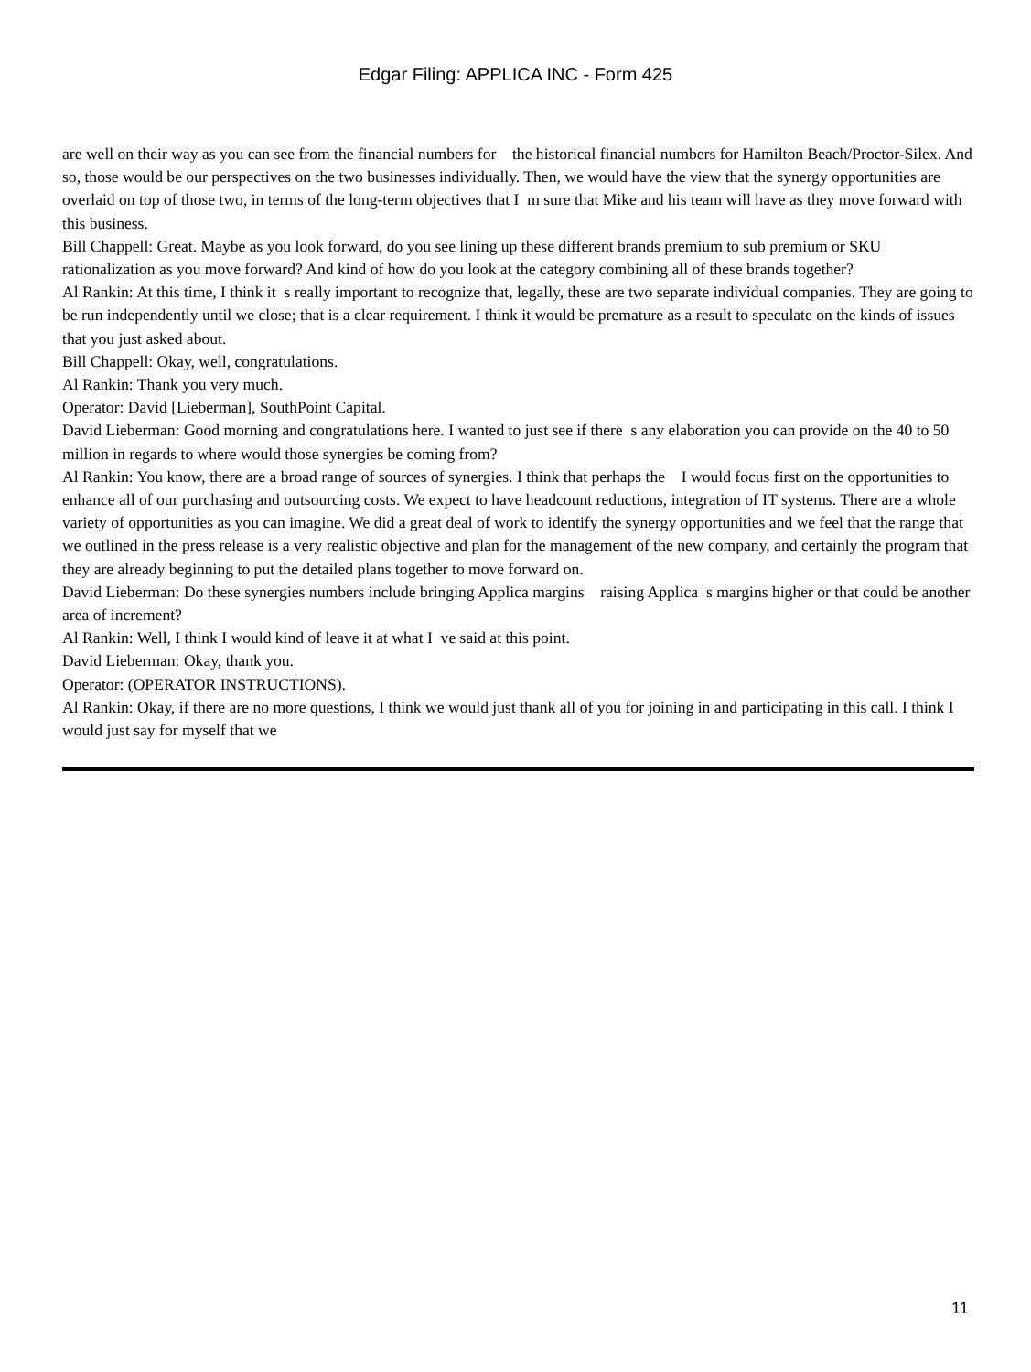Edgar Filing: APPLICA INC - Form 425
are well on their way as you can see from the financial numbers for the historical financial numbers for Hamilton Beach/Proctor-Silex. And so, those would be our perspectives on the two businesses individually. Then, we would have the view that the synergy opportunities are overlaid on top of those two, in terms of the long-term objectives that I m sure that Mike and his team will have as they move forward with this business.
Bill Chappell: Great. Maybe as you look forward, do you see lining up these different brands premium to sub premium or SKU rationalization as you move forward? And kind of how do you look at the category combining all of these brands together?
Al Rankin: At this time, I think it s really important to recognize that, legally, these are two separate individual companies. They are going to be run independently until we close; that is a clear requirement. I think it would be premature as a result to speculate on the kinds of issues that you just asked about.
Bill Chappell: Okay, well, congratulations.
Al Rankin: Thank you very much.
Operator: David [Lieberman], SouthPoint Capital.
David Lieberman: Good morning and congratulations here. I wanted to just see if there s any elaboration you can provide on the 40 to 50 million in regards to where would those synergies be coming from?
Al Rankin: You know, there are a broad range of sources of synergies. I think that perhaps the I would focus first on the opportunities to enhance all of our purchasing and outsourcing costs. We expect to have headcount reductions, integration of IT systems. There are a whole variety of opportunities as you can imagine. We did a great deal of work to identify the synergy opportunities and we feel that the range that we outlined in the press release is a very realistic objective and plan for the management of the new company, and certainly the program that they are already beginning to put the detailed plans together to move forward on.
David Lieberman: Do these synergies numbers include bringing Applica margins raising Applica s margins higher or that could be another area of increment?
Al Rankin: Well, I think I would kind of leave it at what I ve said at this point.
David Lieberman: Okay, thank you.
Operator: (OPERATOR INSTRUCTIONS).
Al Rankin: Okay, if there are no more questions, I think we would just thank all of you for joining in and participating in this call. I think I would just say for myself that we
11